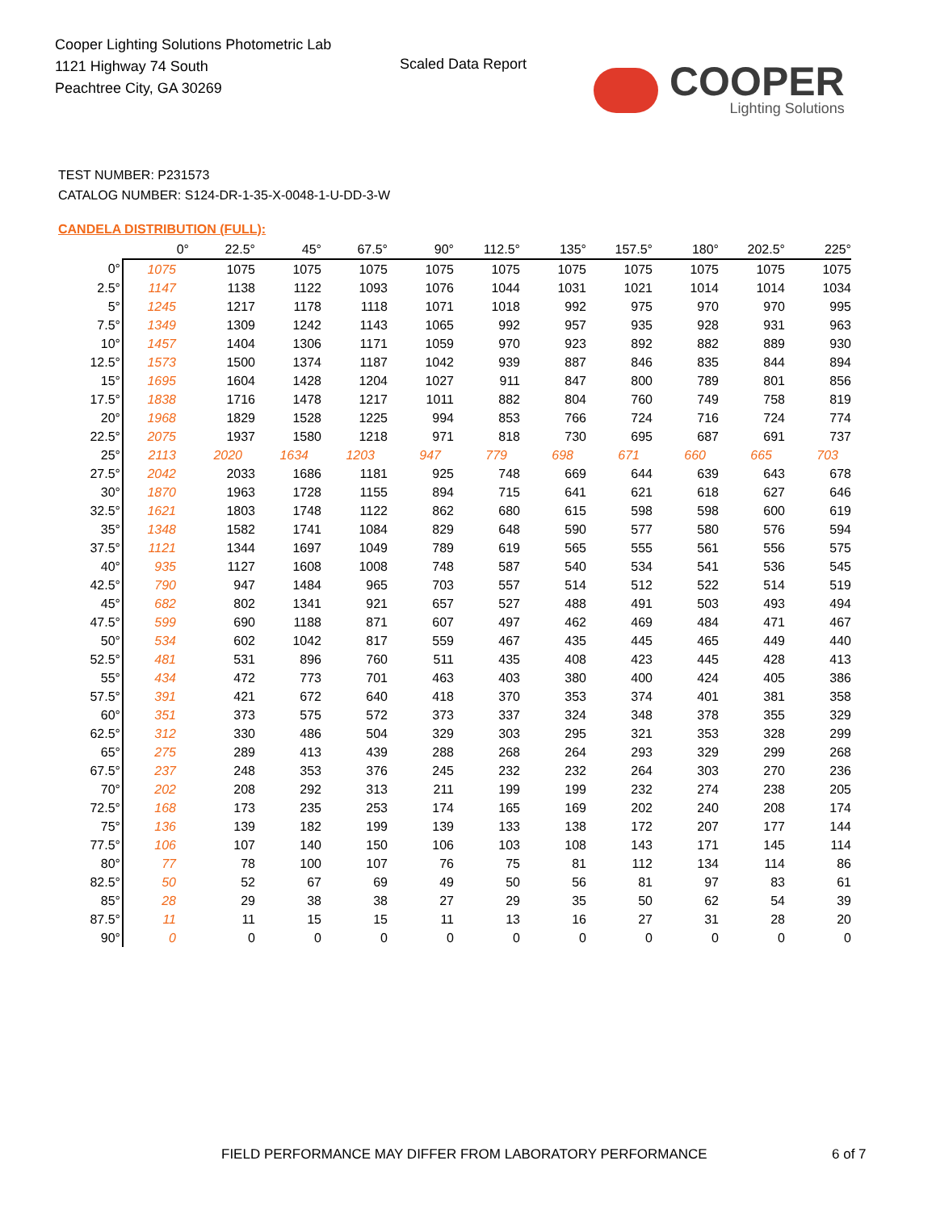Cooper Lighting Solutions Photometric Lab
1121 Highway 74 South
Peachtree City, GA 30269
Scaled Data Report
COOPER
Lighting Solutions
TEST NUMBER: P231573
CATALOG NUMBER: S124-DR-1-35-X-0048-1-U-DD-3-W
CANDELA DISTRIBUTION (FULL):
| | 0° | 22.5° | 45° | 67.5° | 90° | 112.5° | 135° | 157.5° | 180° | 202.5° | 225° |
| --- | --- | --- | --- | --- | --- | --- | --- | --- | --- | --- | --- |
| 0° | 1075 | 1075 | 1075 | 1075 | 1075 | 1075 | 1075 | 1075 | 1075 | 1075 | 1075 |
| 2.5° | 1147 | 1138 | 1122 | 1093 | 1076 | 1044 | 1031 | 1021 | 1014 | 1014 | 1034 |
| 5° | 1245 | 1217 | 1178 | 1118 | 1071 | 1018 | 992 | 975 | 970 | 970 | 995 |
| 7.5° | 1349 | 1309 | 1242 | 1143 | 1065 | 992 | 957 | 935 | 928 | 931 | 963 |
| 10° | 1457 | 1404 | 1306 | 1171 | 1059 | 970 | 923 | 892 | 882 | 889 | 930 |
| 12.5° | 1573 | 1500 | 1374 | 1187 | 1042 | 939 | 887 | 846 | 835 | 844 | 894 |
| 15° | 1695 | 1604 | 1428 | 1204 | 1027 | 911 | 847 | 800 | 789 | 801 | 856 |
| 17.5° | 1838 | 1716 | 1478 | 1217 | 1011 | 882 | 804 | 760 | 749 | 758 | 819 |
| 20° | 1968 | 1829 | 1528 | 1225 | 994 | 853 | 766 | 724 | 716 | 724 | 774 |
| 22.5° | 2075 | 1937 | 1580 | 1218 | 971 | 818 | 730 | 695 | 687 | 691 | 737 |
| 25° | 2113 | 2020 | 1634 | 1203 | 947 | 779 | 698 | 671 | 660 | 665 | 703 |
| 27.5° | 2042 | 2033 | 1686 | 1181 | 925 | 748 | 669 | 644 | 639 | 643 | 678 |
| 30° | 1870 | 1963 | 1728 | 1155 | 894 | 715 | 641 | 621 | 618 | 627 | 646 |
| 32.5° | 1621 | 1803 | 1748 | 1122 | 862 | 680 | 615 | 598 | 598 | 600 | 619 |
| 35° | 1348 | 1582 | 1741 | 1084 | 829 | 648 | 590 | 577 | 580 | 576 | 594 |
| 37.5° | 1121 | 1344 | 1697 | 1049 | 789 | 619 | 565 | 555 | 561 | 556 | 575 |
| 40° | 935 | 1127 | 1608 | 1008 | 748 | 587 | 540 | 534 | 541 | 536 | 545 |
| 42.5° | 790 | 947 | 1484 | 965 | 703 | 557 | 514 | 512 | 522 | 514 | 519 |
| 45° | 682 | 802 | 1341 | 921 | 657 | 527 | 488 | 491 | 503 | 493 | 494 |
| 47.5° | 599 | 690 | 1188 | 871 | 607 | 497 | 462 | 469 | 484 | 471 | 467 |
| 50° | 534 | 602 | 1042 | 817 | 559 | 467 | 435 | 445 | 465 | 449 | 440 |
| 52.5° | 481 | 531 | 896 | 760 | 511 | 435 | 408 | 423 | 445 | 428 | 413 |
| 55° | 434 | 472 | 773 | 701 | 463 | 403 | 380 | 400 | 424 | 405 | 386 |
| 57.5° | 391 | 421 | 672 | 640 | 418 | 370 | 353 | 374 | 401 | 381 | 358 |
| 60° | 351 | 373 | 575 | 572 | 373 | 337 | 324 | 348 | 378 | 355 | 329 |
| 62.5° | 312 | 330 | 486 | 504 | 329 | 303 | 295 | 321 | 353 | 328 | 299 |
| 65° | 275 | 289 | 413 | 439 | 288 | 268 | 264 | 293 | 329 | 299 | 268 |
| 67.5° | 237 | 248 | 353 | 376 | 245 | 232 | 232 | 264 | 303 | 270 | 236 |
| 70° | 202 | 208 | 292 | 313 | 211 | 199 | 199 | 232 | 274 | 238 | 205 |
| 72.5° | 168 | 173 | 235 | 253 | 174 | 165 | 169 | 202 | 240 | 208 | 174 |
| 75° | 136 | 139 | 182 | 199 | 139 | 133 | 138 | 172 | 207 | 177 | 144 |
| 77.5° | 106 | 107 | 140 | 150 | 106 | 103 | 108 | 143 | 171 | 145 | 114 |
| 80° | 77 | 78 | 100 | 107 | 76 | 75 | 81 | 112 | 134 | 114 | 86 |
| 82.5° | 50 | 52 | 67 | 69 | 49 | 50 | 56 | 81 | 97 | 83 | 61 |
| 85° | 28 | 29 | 38 | 38 | 27 | 29 | 35 | 50 | 62 | 54 | 39 |
| 87.5° | 11 | 11 | 15 | 15 | 11 | 13 | 16 | 27 | 31 | 28 | 20 |
| 90° | 0 | 0 | 0 | 0 | 0 | 0 | 0 | 0 | 0 | 0 | 0 |
FIELD PERFORMANCE MAY DIFFER FROM LABORATORY PERFORMANCE
6 of 7